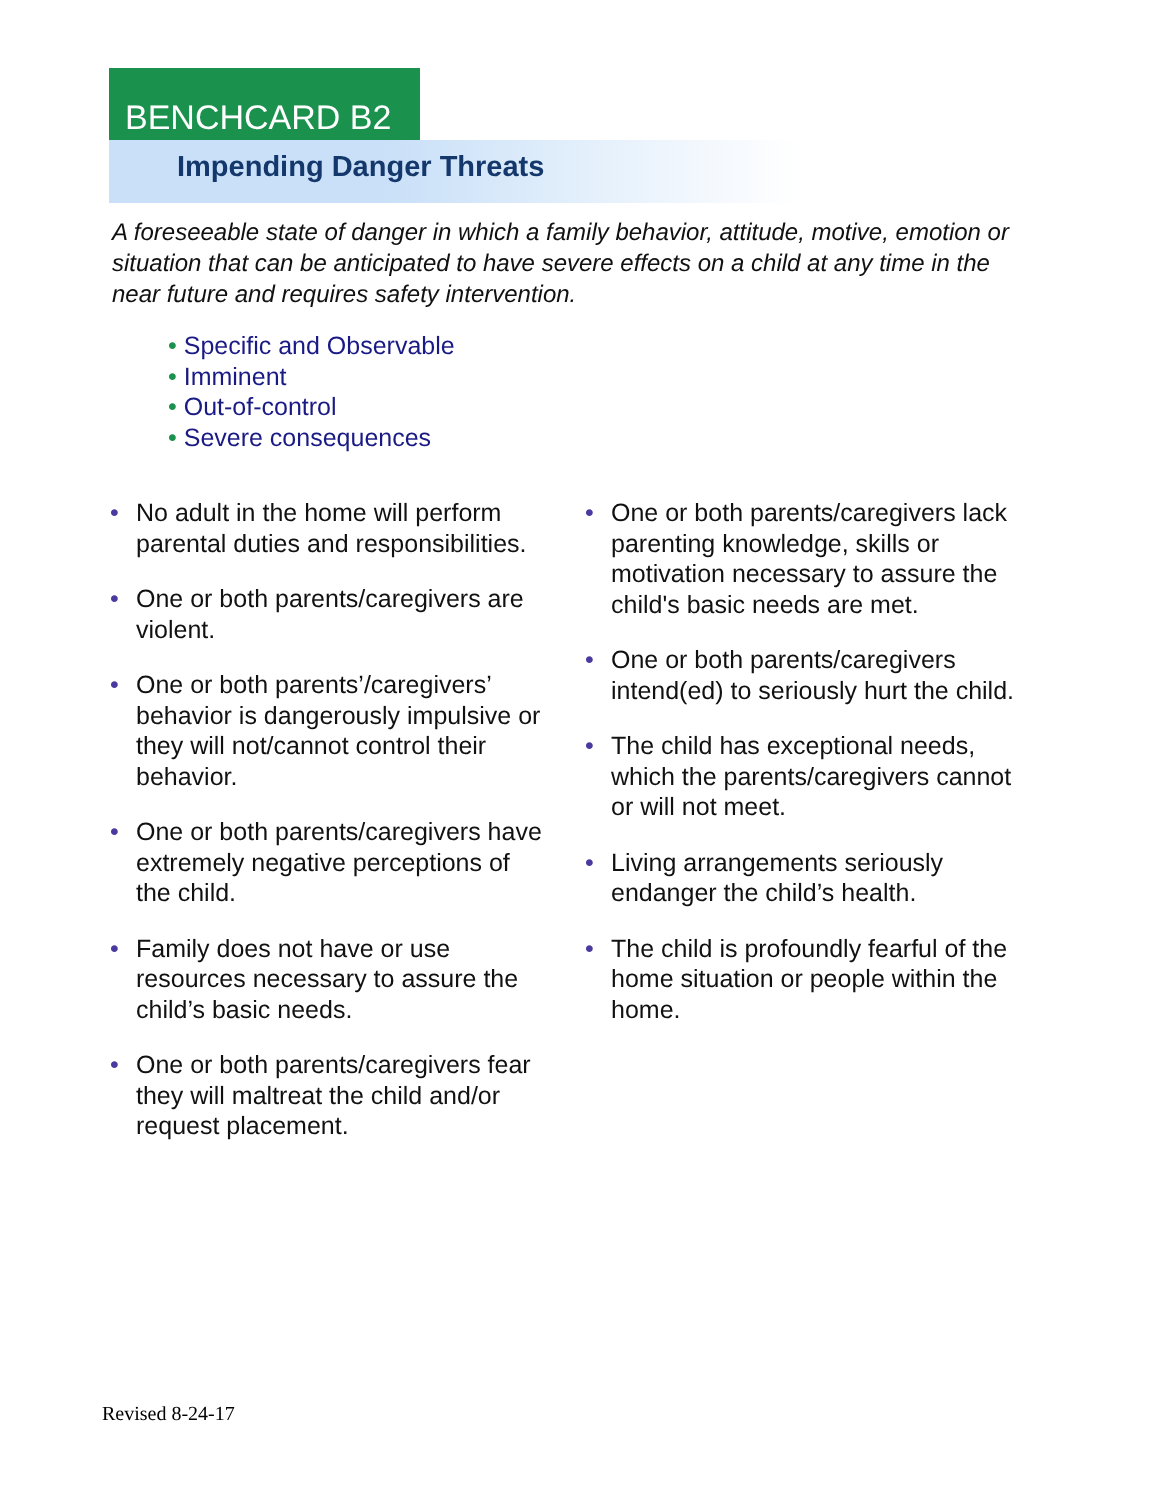BENCHCARD B2
Impending Danger Threats
A foreseeable state of danger in which a family behavior, attitude, motive, emotion or situation that can be anticipated to have severe effects on a child at any time in the near future and requires safety intervention.
• Specific and Observable
• Imminent
• Out-of-control
• Severe consequences
• No adult in the home will perform parental duties and responsibilities.
• One or both parents/caregivers are violent.
• One or both parents’/caregivers’ behavior is dangerously impulsive or they will not/cannot control their behavior.
• One or both parents/caregivers have extremely negative perceptions of the child.
• Family does not have or use resources necessary to assure the child’s basic needs.
• One or both parents/caregivers fear they will maltreat the child and/or request placement.
• One or both parents/caregivers lack parenting knowledge, skills or motivation necessary to assure the child's basic needs are met.
• One or both parents/caregivers intend(ed) to seriously hurt the child.
• The child has exceptional needs, which the parents/caregivers cannot or will not meet.
• Living arrangements seriously endanger the child’s health.
• The child is profoundly fearful of the home situation or people within the home.
Revised 8-24-17